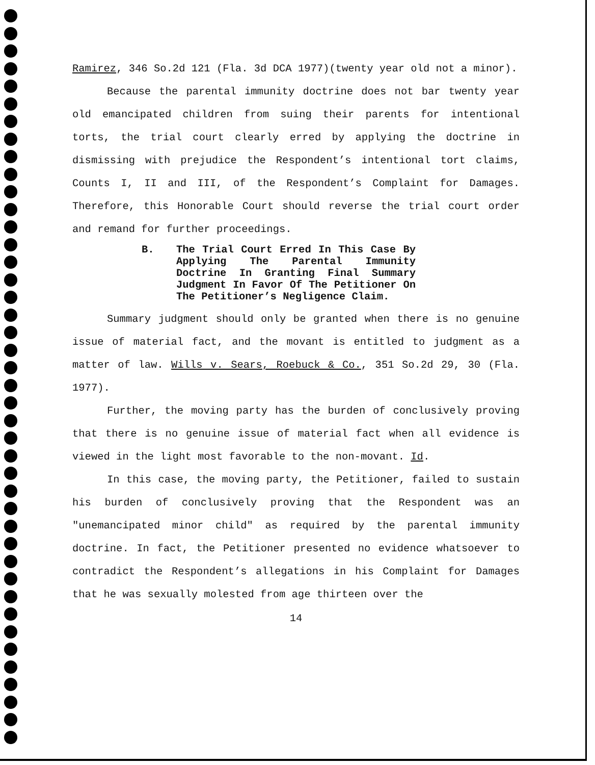Ramirez, 346 So.2d 121 (Fla. 3d DCA 1977)(twenty year old not a minor).
Because the parental immunity doctrine does not bar twenty year old emancipated children from suing their parents for intentional torts, the trial court clearly erred by applying the doctrine in dismissing with prejudice the Respondent’s intentional tort claims, Counts I, II and III, of the Respondent’s Complaint for Damages. Therefore, this Honorable Court should reverse the trial court order and remand for further proceedings.
B. The Trial Court Erred In This Case By Applying The Parental Immunity Doctrine In Granting Final Summary Judgment In Favor Of The Petitioner On The Petitioner’s Negligence Claim.
Summary judgment should only be granted when there is no genuine issue of material fact, and the movant is entitled to judgment as a matter of law. Wills v. Sears, Roebuck & Co., 351 So.2d 29, 30 (Fla. 1977).
Further, the moving party has the burden of conclusively proving that there is no genuine issue of material fact when all evidence is viewed in the light most favorable to the non-movant. Id.
In this case, the moving party, the Petitioner, failed to sustain his burden of conclusively proving that the Respondent was an "unemancipated minor child" as required by the parental immunity doctrine. In fact, the Petitioner presented no evidence whatsoever to contradict the Respondent’s allegations in his Complaint for Damages that he was sexually molested from age thirteen over the
14